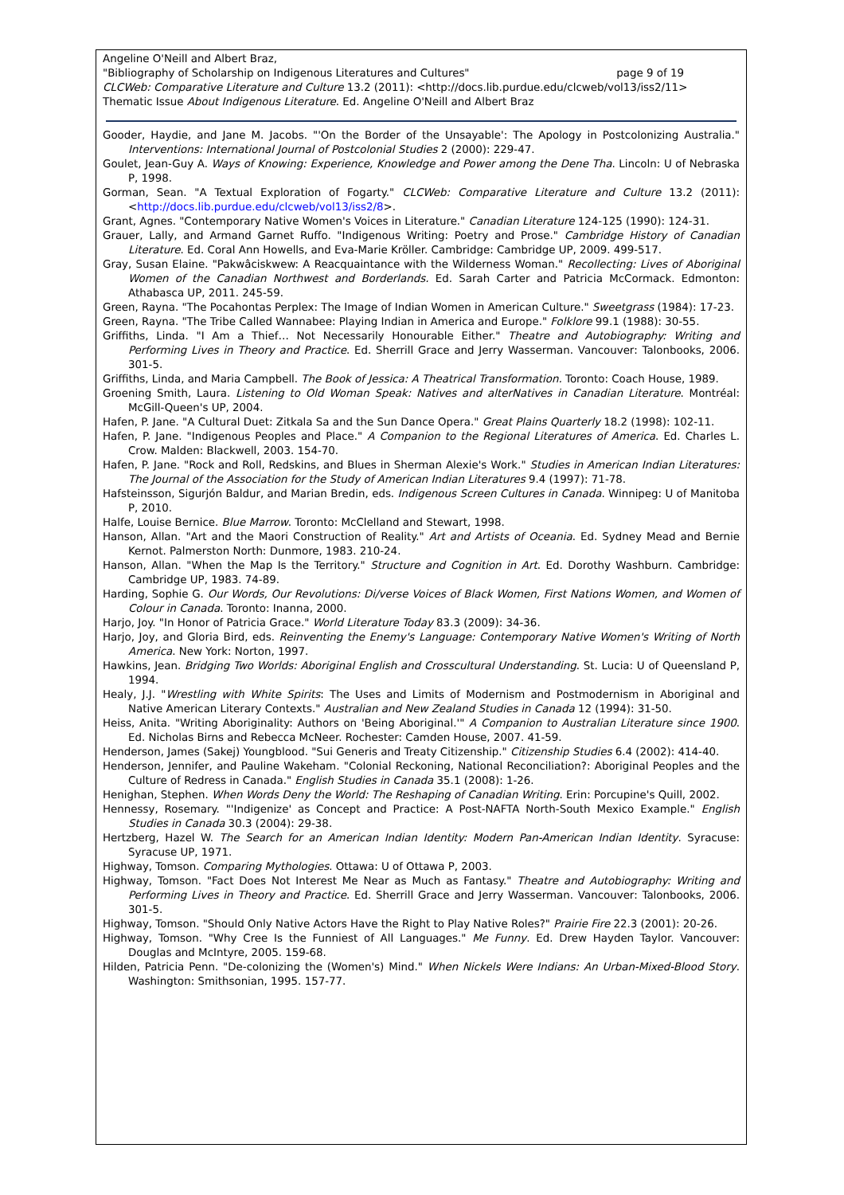Angeline O'Neill and Albert Braz,
"Bibliography of Scholarship on Indigenous Literatures and Cultures" page 9 of 19
CLCWeb: Comparative Literature and Culture 13.2 (2011): <http://docs.lib.purdue.edu/clcweb/vol13/iss2/11>
Thematic Issue About Indigenous Literature. Ed. Angeline O'Neill and Albert Braz
Gooder, Haydie, and Jane M. Jacobs. "'On the Border of the Unsayable': The Apology in Postcolonizing Australia." Interventions: International Journal of Postcolonial Studies 2 (2000): 229-47.
Goulet, Jean-Guy A. Ways of Knowing: Experience, Knowledge and Power among the Dene Tha. Lincoln: U of Nebraska P, 1998.
Gorman, Sean. "A Textual Exploration of Fogarty." CLCWeb: Comparative Literature and Culture 13.2 (2011): <http://docs.lib.purdue.edu/clcweb/vol13/iss2/8>.
Grant, Agnes. "Contemporary Native Women's Voices in Literature." Canadian Literature 124-125 (1990): 124-31.
Grauer, Lally, and Armand Garnet Ruffo. "Indigenous Writing: Poetry and Prose." Cambridge History of Canadian Literature. Ed. Coral Ann Howells, and Eva-Marie Kröller. Cambridge: Cambridge UP, 2009. 499-517.
Gray, Susan Elaine. "Pakwâciskwew: A Reacquaintance with the Wilderness Woman." Recollecting: Lives of Aboriginal Women of the Canadian Northwest and Borderlands. Ed. Sarah Carter and Patricia McCormack. Edmonton: Athabasca UP, 2011. 245-59.
Green, Rayna. "The Pocahontas Perplex: The Image of Indian Women in American Culture." Sweetgrass (1984): 17-23.
Green, Rayna. "The Tribe Called Wannabee: Playing Indian in America and Europe." Folklore 99.1 (1988): 30-55.
Griffiths, Linda. "I Am a Thief… Not Necessarily Honourable Either." Theatre and Autobiography: Writing and Performing Lives in Theory and Practice. Ed. Sherrill Grace and Jerry Wasserman. Vancouver: Talonbooks, 2006. 301-5.
Griffiths, Linda, and Maria Campbell. The Book of Jessica: A Theatrical Transformation. Toronto: Coach House, 1989.
Groening Smith, Laura. Listening to Old Woman Speak: Natives and alterNatives in Canadian Literature. Montréal: McGill-Queen's UP, 2004.
Hafen, P. Jane. "A Cultural Duet: Zitkala Sa and the Sun Dance Opera." Great Plains Quarterly 18.2 (1998): 102-11.
Hafen, P. Jane. "Indigenous Peoples and Place." A Companion to the Regional Literatures of America. Ed. Charles L. Crow. Malden: Blackwell, 2003. 154-70.
Hafen, P. Jane. "Rock and Roll, Redskins, and Blues in Sherman Alexie's Work." Studies in American Indian Literatures: The Journal of the Association for the Study of American Indian Literatures 9.4 (1997): 71-78.
Hafsteinsson, Sigurjón Baldur, and Marian Bredin, eds. Indigenous Screen Cultures in Canada. Winnipeg: U of Manitoba P, 2010.
Halfe, Louise Bernice. Blue Marrow. Toronto: McClelland and Stewart, 1998.
Hanson, Allan. "Art and the Maori Construction of Reality." Art and Artists of Oceania. Ed. Sydney Mead and Bernie Kernot. Palmerston North: Dunmore, 1983. 210-24.
Hanson, Allan. "When the Map Is the Territory." Structure and Cognition in Art. Ed. Dorothy Washburn. Cambridge: Cambridge UP, 1983. 74-89.
Harding, Sophie G. Our Words, Our Revolutions: Di/verse Voices of Black Women, First Nations Women, and Women of Colour in Canada. Toronto: Inanna, 2000.
Harjo, Joy. "In Honor of Patricia Grace." World Literature Today 83.3 (2009): 34-36.
Harjo, Joy, and Gloria Bird, eds. Reinventing the Enemy's Language: Contemporary Native Women's Writing of North America. New York: Norton, 1997.
Hawkins, Jean. Bridging Two Worlds: Aboriginal English and Crosscultural Understanding. St. Lucia: U of Queensland P, 1994.
Healy, J.J. "Wrestling with White Spirits: The Uses and Limits of Modernism and Postmodernism in Aboriginal and Native American Literary Contexts." Australian and New Zealand Studies in Canada 12 (1994): 31-50.
Heiss, Anita. "Writing Aboriginality: Authors on 'Being Aboriginal.'" A Companion to Australian Literature since 1900. Ed. Nicholas Birns and Rebecca McNeer. Rochester: Camden House, 2007. 41-59.
Henderson, James (Sakej) Youngblood. "Sui Generis and Treaty Citizenship." Citizenship Studies 6.4 (2002): 414-40.
Henderson, Jennifer, and Pauline Wakeham. "Colonial Reckoning, National Reconciliation?: Aboriginal Peoples and the Culture of Redress in Canada." English Studies in Canada 35.1 (2008): 1-26.
Henighan, Stephen. When Words Deny the World: The Reshaping of Canadian Writing. Erin: Porcupine's Quill, 2002.
Hennessy, Rosemary. "'Indigenize' as Concept and Practice: A Post-NAFTA North-South Mexico Example." English Studies in Canada 30.3 (2004): 29-38.
Hertzberg, Hazel W. The Search for an American Indian Identity: Modern Pan-American Indian Identity. Syracuse: Syracuse UP, 1971.
Highway, Tomson. Comparing Mythologies. Ottawa: U of Ottawa P, 2003.
Highway, Tomson. "Fact Does Not Interest Me Near as Much as Fantasy." Theatre and Autobiography: Writing and Performing Lives in Theory and Practice. Ed. Sherrill Grace and Jerry Wasserman. Vancouver: Talonbooks, 2006. 301-5.
Highway, Tomson. "Should Only Native Actors Have the Right to Play Native Roles?" Prairie Fire 22.3 (2001): 20-26.
Highway, Tomson. "Why Cree Is the Funniest of All Languages." Me Funny. Ed. Drew Hayden Taylor. Vancouver: Douglas and McIntyre, 2005. 159-68.
Hilden, Patricia Penn. "De-colonizing the (Women's) Mind." When Nickels Were Indians: An Urban-Mixed-Blood Story. Washington: Smithsonian, 1995. 157-77.